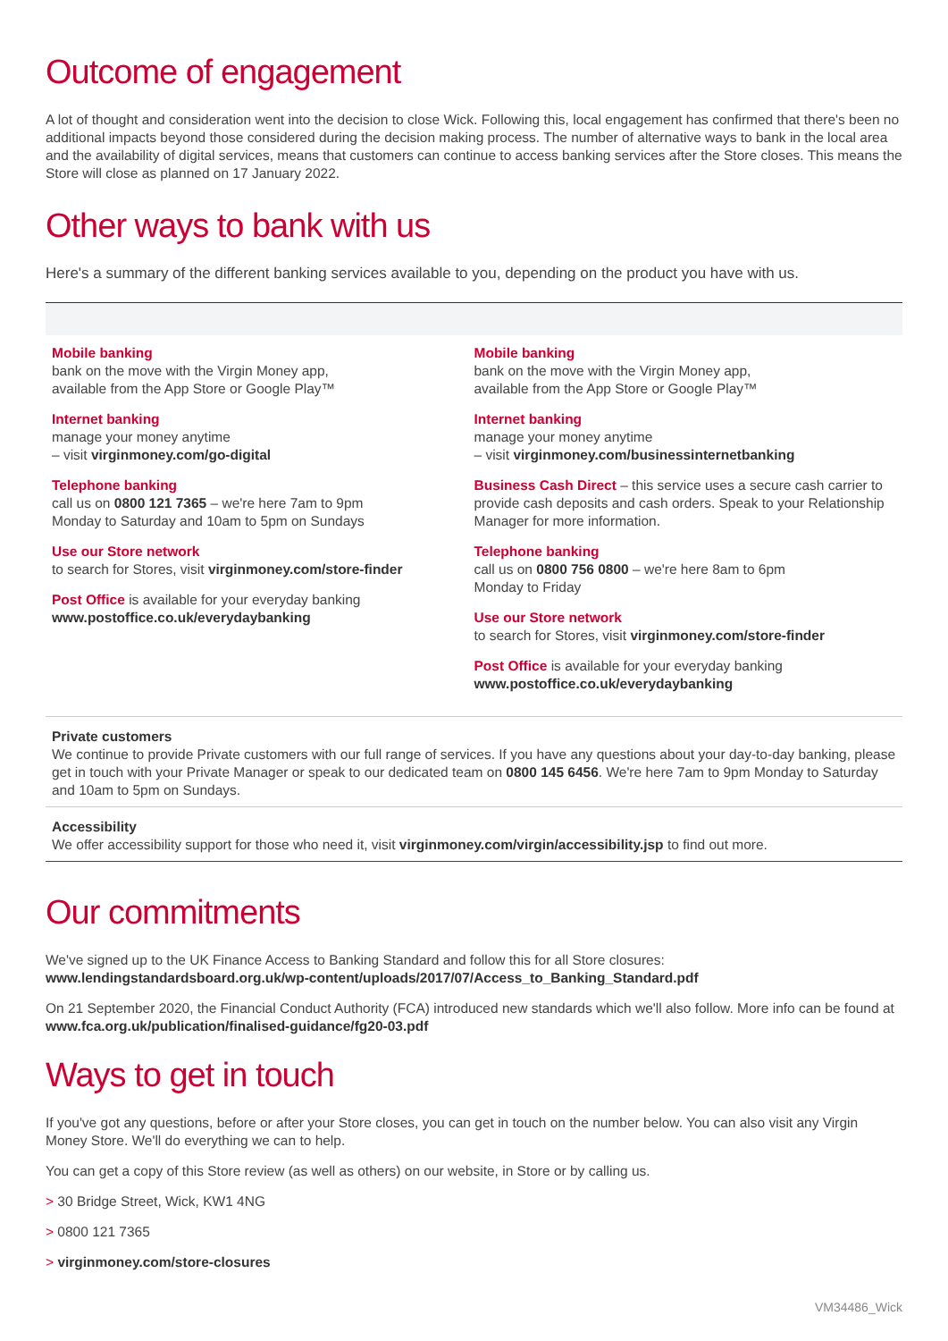Outcome of engagement
A lot of thought and consideration went into the decision to close Wick. Following this, local engagement has confirmed that there's been no additional impacts beyond those considered during the decision making process. The number of alternative ways to bank in the local area and the availability of digital services, means that customers can continue to access banking services after the Store closes. This means the Store will close as planned on 17 January 2022.
Other ways to bank with us
Here's a summary of the different banking services available to you, depending on the product you have with us.
Mobile banking
bank on the move with the Virgin Money app,
available from the App Store or Google Play™
Internet banking
manage your money anytime
– visit virginmoney.com/go-digital
Telephone banking
call us on 0800 121 7365 – we're here 7am to 9pm
Monday to Saturday and 10am to 5pm on Sundays
Use our Store network
to search for Stores, visit virginmoney.com/store-finder
Post Office is available for your everyday banking
www.postoffice.co.uk/everydaybanking
Mobile banking
bank on the move with the Virgin Money app,
available from the App Store or Google Play™
Internet banking
manage your money anytime
– visit virginmoney.com/businessinternetbanking
Business Cash Direct – this service uses a secure cash carrier to provide cash deposits and cash orders. Speak to your Relationship Manager for more information.
Telephone banking
call us on 0800 756 0800 – we're here 8am to 6pm
Monday to Friday
Use our Store network
to search for Stores, visit virginmoney.com/store-finder
Post Office is available for your everyday banking
www.postoffice.co.uk/everydaybanking
Private customers
We continue to provide Private customers with our full range of services. If you have any questions about your day-to-day banking, please get in touch with your Private Manager or speak to our dedicated team on 0800 145 6456. We're here 7am to 9pm Monday to Saturday and 10am to 5pm on Sundays.
Accessibility
We offer accessibility support for those who need it, visit virginmoney.com/virgin/accessibility.jsp to find out more.
Our commitments
We've signed up to the UK Finance Access to Banking Standard and follow this for all Store closures:
www.lendingstandardsboard.org.uk/wp-content/uploads/2017/07/Access_to_Banking_Standard.pdf
On 21 September 2020, the Financial Conduct Authority (FCA) introduced new standards which we'll also follow. More info can be found at www.fca.org.uk/publication/finalised-guidance/fg20-03.pdf
Ways to get in touch
If you've got any questions, before or after your Store closes, you can get in touch on the number below. You can also visit any Virgin Money Store. We'll do everything we can to help.
You can get a copy of this Store review (as well as others) on our website, in Store or by calling us.
> 30 Bridge Street, Wick, KW1 4NG
> 0800 121 7365
> virginmoney.com/store-closures
VM34486_Wick